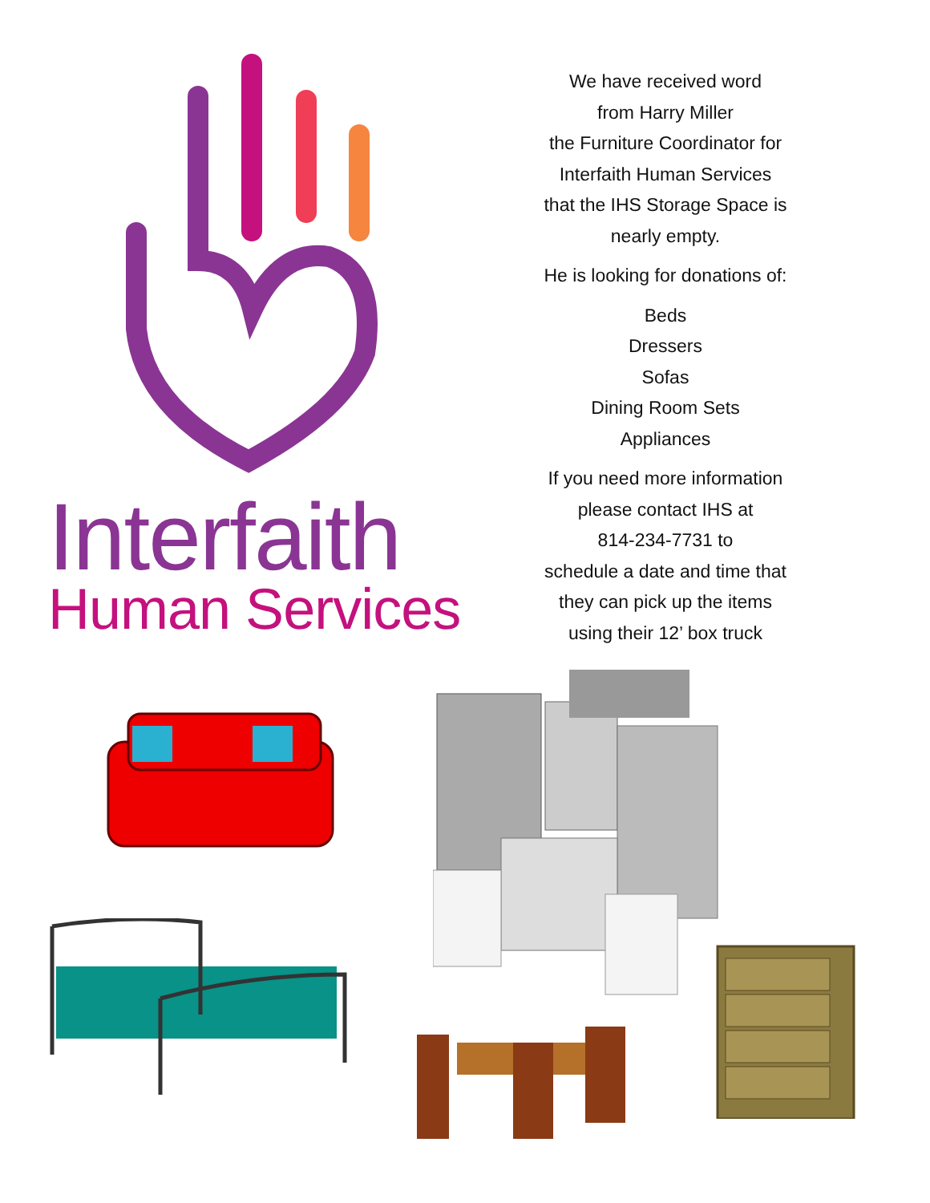Interfaith
Human Services
We have received word
from Harry Miller
the Furniture Coordinator for
Interfaith Human Services
that the IHS Storage Space is
nearly empty.
He is looking for donations of:
Beds
Dressers
Sofas
Dining Room Sets
Appliances
If you need more information
please contact IHS at
814-234-7731 to
schedule a date and time that
they can pick up the items
using their 12’ box truck